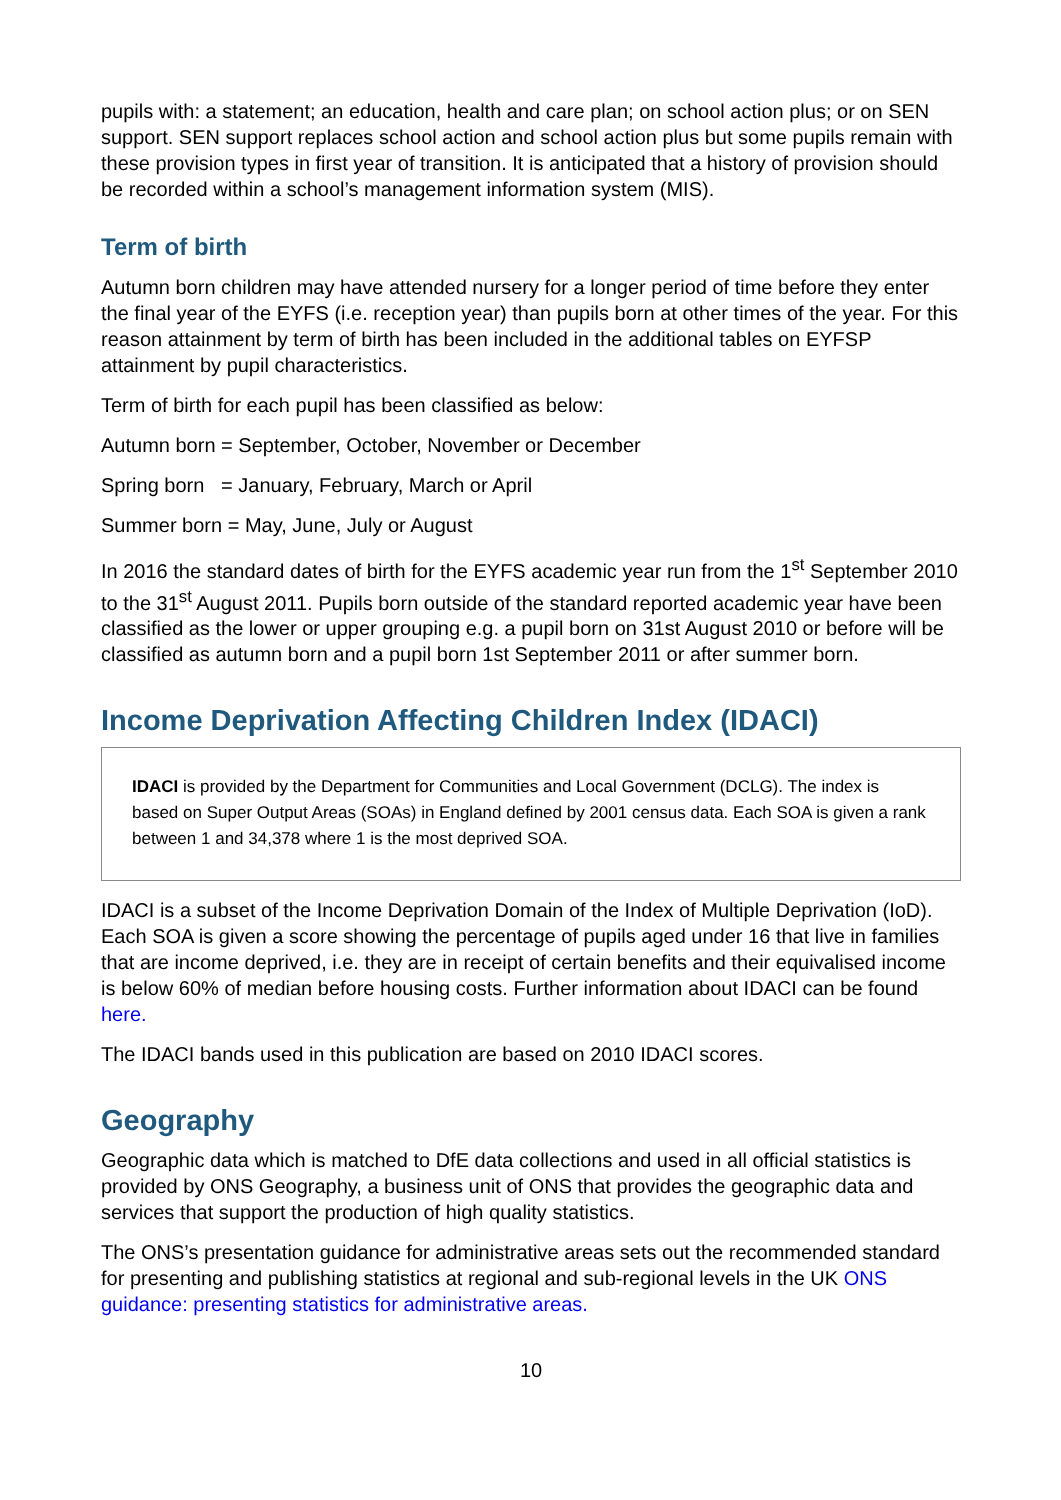pupils with: a statement; an education, health and care plan; on school action plus; or on SEN support. SEN support replaces school action and school action plus but some pupils remain with these provision types in first year of transition. It is anticipated that a history of provision should be recorded within a school’s management information system (MIS).
Term of birth
Autumn born children may have attended nursery for a longer period of time before they enter the final year of the EYFS (i.e. reception year) than pupils born at other times of the year. For this reason attainment by term of birth has been included in the additional tables on EYFSP attainment by pupil characteristics.
Term of birth for each pupil has been classified as below:
Autumn born = September, October, November or December
Spring born = January, February, March or April
Summer born = May, June, July or August
In 2016 the standard dates of birth for the EYFS academic year run from the 1<sup>st</sup> September 2010 to the 31<sup>st</sup> August 2011. Pupils born outside of the standard reported academic year have been classified as the lower or upper grouping e.g. a pupil born on 31st August 2010 or before will be classified as autumn born and a pupil born 1st September 2011 or after summer born.
Income Deprivation Affecting Children Index (IDACI)
IDACI is provided by the Department for Communities and Local Government (DCLG). The index is based on Super Output Areas (SOAs) in England defined by 2001 census data. Each SOA is given a rank between 1 and 34,378 where 1 is the most deprived SOA.
IDACI is a subset of the Income Deprivation Domain of the Index of Multiple Deprivation (IoD). Each SOA is given a score showing the percentage of pupils aged under 16 that live in families that are income deprived, i.e. they are in receipt of certain benefits and their equivalised income is below 60% of median before housing costs. Further information about IDACI can be found here.
The IDACI bands used in this publication are based on 2010 IDACI scores.
Geography
Geographic data which is matched to DfE data collections and used in all official statistics is provided by ONS Geography, a business unit of ONS that provides the geographic data and services that support the production of high quality statistics.
The ONS’s presentation guidance for administrative areas sets out the recommended standard for presenting and publishing statistics at regional and sub-regional levels in the UK ONS guidance: presenting statistics for administrative areas.
10